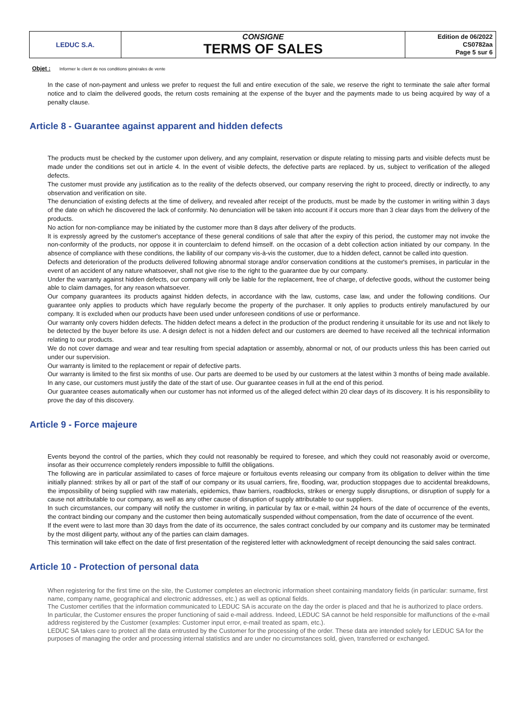| LEDUC S.A. | CONSIGNE TERMS OF SALES | Edition de 06/2022 CS0782aa Page 5 sur 6 |
Objet : Informer le client de nos conditions générales de vente
In the case of non-payment and unless we prefer to request the full and entire execution of the sale, we reserve the right to terminate the sale after formal notice and to claim the delivered goods, the return costs remaining at the expense of the buyer and the payments made to us being acquired by way of a penalty clause.
Article 8 - Guarantee against apparent and hidden defects
The products must be checked by the customer upon delivery, and any complaint, reservation or dispute relating to missing parts and visible defects must be made under the conditions set out in article 4. In the event of visible defects, the defective parts are replaced. by us, subject to verification of the alleged defects.
The customer must provide any justification as to the reality of the defects observed, our company reserving the right to proceed, directly or indirectly, to any observation and verification on site.
The denunciation of existing defects at the time of delivery, and revealed after receipt of the products, must be made by the customer in writing within 3 days of the date on which he discovered the lack of conformity. No denunciation will be taken into account if it occurs more than 3 clear days from the delivery of the products.
No action for non-compliance may be initiated by the customer more than 8 days after delivery of the products.
It is expressly agreed by the customer's acceptance of these general conditions of sale that after the expiry of this period, the customer may not invoke the non-conformity of the products, nor oppose it in counterclaim to defend himself. on the occasion of a debt collection action initiated by our company. In the absence of compliance with these conditions, the liability of our company vis-à-vis the customer, due to a hidden defect, cannot be called into question.
Defects and deterioration of the products delivered following abnormal storage and/or conservation conditions at the customer's premises, in particular in the event of an accident of any nature whatsoever, shall not give rise to the right to the guarantee due by our company.
Under the warranty against hidden defects, our company will only be liable for the replacement, free of charge, of defective goods, without the customer being able to claim damages, for any reason whatsoever.
Our company guarantees its products against hidden defects, in accordance with the law, customs, case law, and under the following conditions. Our guarantee only applies to products which have regularly become the property of the purchaser. It only applies to products entirely manufactured by our company. It is excluded when our products have been used under unforeseen conditions of use or performance.
Our warranty only covers hidden defects. The hidden defect means a defect in the production of the product rendering it unsuitable for its use and not likely to be detected by the buyer before its use. A design defect is not a hidden defect and our customers are deemed to have received all the technical information relating to our products.
We do not cover damage and wear and tear resulting from special adaptation or assembly, abnormal or not, of our products unless this has been carried out under our supervision.
Our warranty is limited to the replacement or repair of defective parts.
Our warranty is limited to the first six months of use. Our parts are deemed to be used by our customers at the latest within 3 months of being made available. In any case, our customers must justify the date of the start of use. Our guarantee ceases in full at the end of this period.
Our guarantee ceases automatically when our customer has not informed us of the alleged defect within 20 clear days of its discovery. It is his responsibility to prove the day of this discovery.
Article 9 - Force majeure
Events beyond the control of the parties, which they could not reasonably be required to foresee, and which they could not reasonably avoid or overcome, insofar as their occurrence completely renders impossible to fulfill the obligations.
The following are in particular assimilated to cases of force majeure or fortuitous events releasing our company from its obligation to deliver within the time initially planned: strikes by all or part of the staff of our company or its usual carriers, fire, flooding, war, production stoppages due to accidental breakdowns, the impossibility of being supplied with raw materials, epidemics, thaw barriers, roadblocks, strikes or energy supply disruptions, or disruption of supply for a cause not attributable to our company, as well as any other cause of disruption of supply attributable to our suppliers.
In such circumstances, our company will notify the customer in writing, in particular by fax or e-mail, within 24 hours of the date of occurrence of the events, the contract binding our company and the customer then being automatically suspended without compensation, from the date of occurrence of the event.
If the event were to last more than 30 days from the date of its occurrence, the sales contract concluded by our company and its customer may be terminated by the most diligent party, without any of the parties can claim damages.
This termination will take effect on the date of first presentation of the registered letter with acknowledgment of receipt denouncing the said sales contract.
Article 10 - Protection of personal data
When registering for the first time on the site, the Customer completes an electronic information sheet containing mandatory fields (in particular: surname, first name, company name, geographical and electronic addresses, etc.) as well as optional fields.
The Customer certifies that the information communicated to LEDUC SA is accurate on the day the order is placed and that he is authorized to place orders.
In particular, the Customer ensures the proper functioning of said e-mail address. Indeed, LEDUC SA cannot be held responsible for malfunctions of the e-mail address registered by the Customer (examples: Customer input error, e-mail treated as spam, etc.).
LEDUC SA takes care to protect all the data entrusted by the Customer for the processing of the order. These data are intended solely for LEDUC SA for the purposes of managing the order and processing internal statistics and are under no circumstances sold, given, transferred or exchanged.